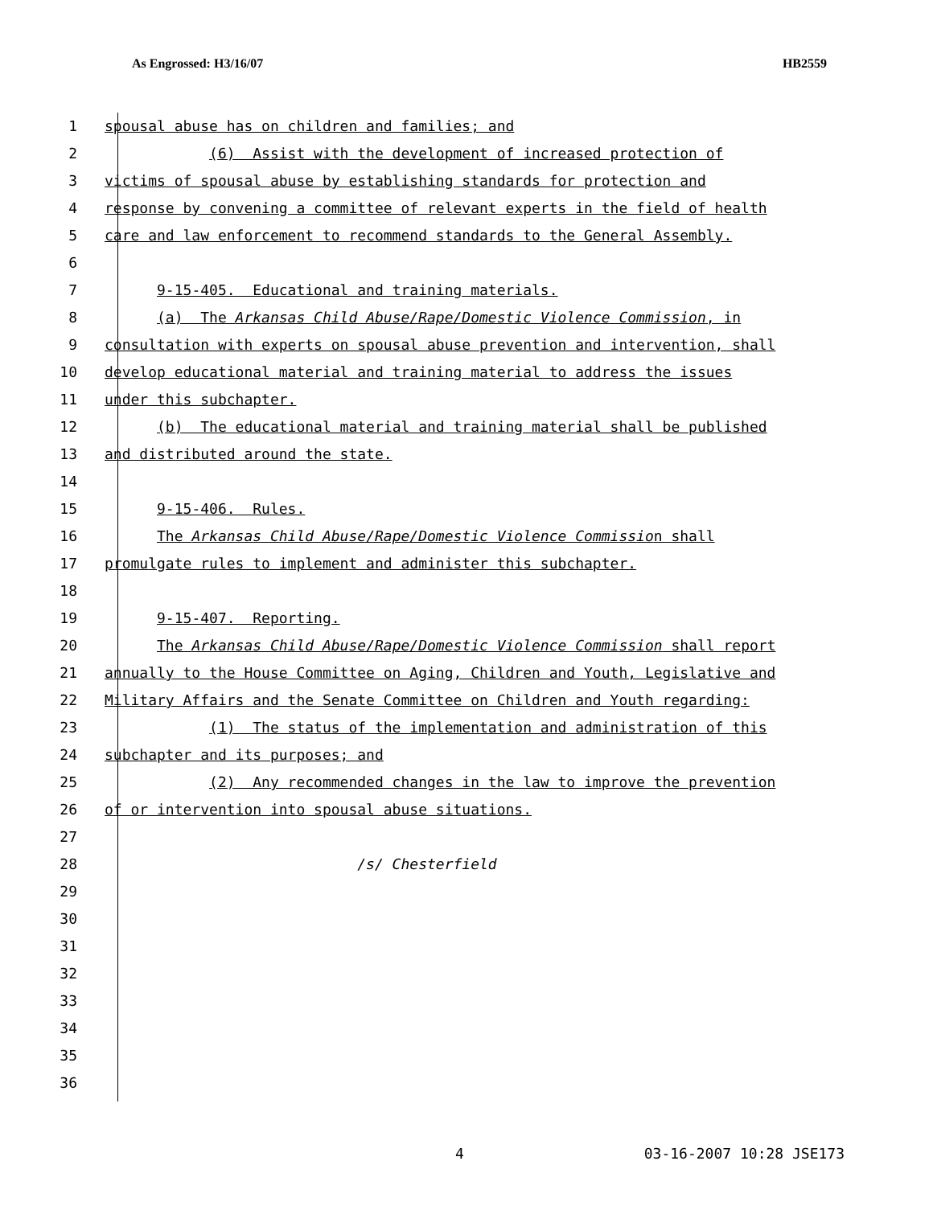As Engrossed: H3/16/07 HB2559
1 spousal abuse has on children and families; and
2 (6) Assist with the development of increased protection of
3 victims of spousal abuse by establishing standards for protection and
4 response by convening a committee of relevant experts in the field of health
5 care and law enforcement to recommend standards to the General Assembly.
6
7 9-15-405. Educational and training materials.
8 (a) The Arkansas Child Abuse/Rape/Domestic Violence Commission, in
9 consultation with experts on spousal abuse prevention and intervention, shall
10 develop educational material and training material to address the issues
11 under this subchapter.
12 (b) The educational material and training material shall be published
13 and distributed around the state.
14
15 9-15-406. Rules.
16 The Arkansas Child Abuse/Rape/Domestic Violence Commission shall
17 promulgate rules to implement and administer this subchapter.
18
19 9-15-407. Reporting.
20 The Arkansas Child Abuse/Rape/Domestic Violence Commission shall report
21 annually to the House Committee on Aging, Children and Youth, Legislative and
22 Military Affairs and the Senate Committee on Children and Youth regarding:
23 (1) The status of the implementation and administration of this
24 subchapter and its purposes; and
25 (2) Any recommended changes in the law to improve the prevention
26 of or intervention into spousal abuse situations.
27
28 /s/ Chesterfield
29
30
31
32
33
34
35
36
4 03-16-2007 10:28 JSE173